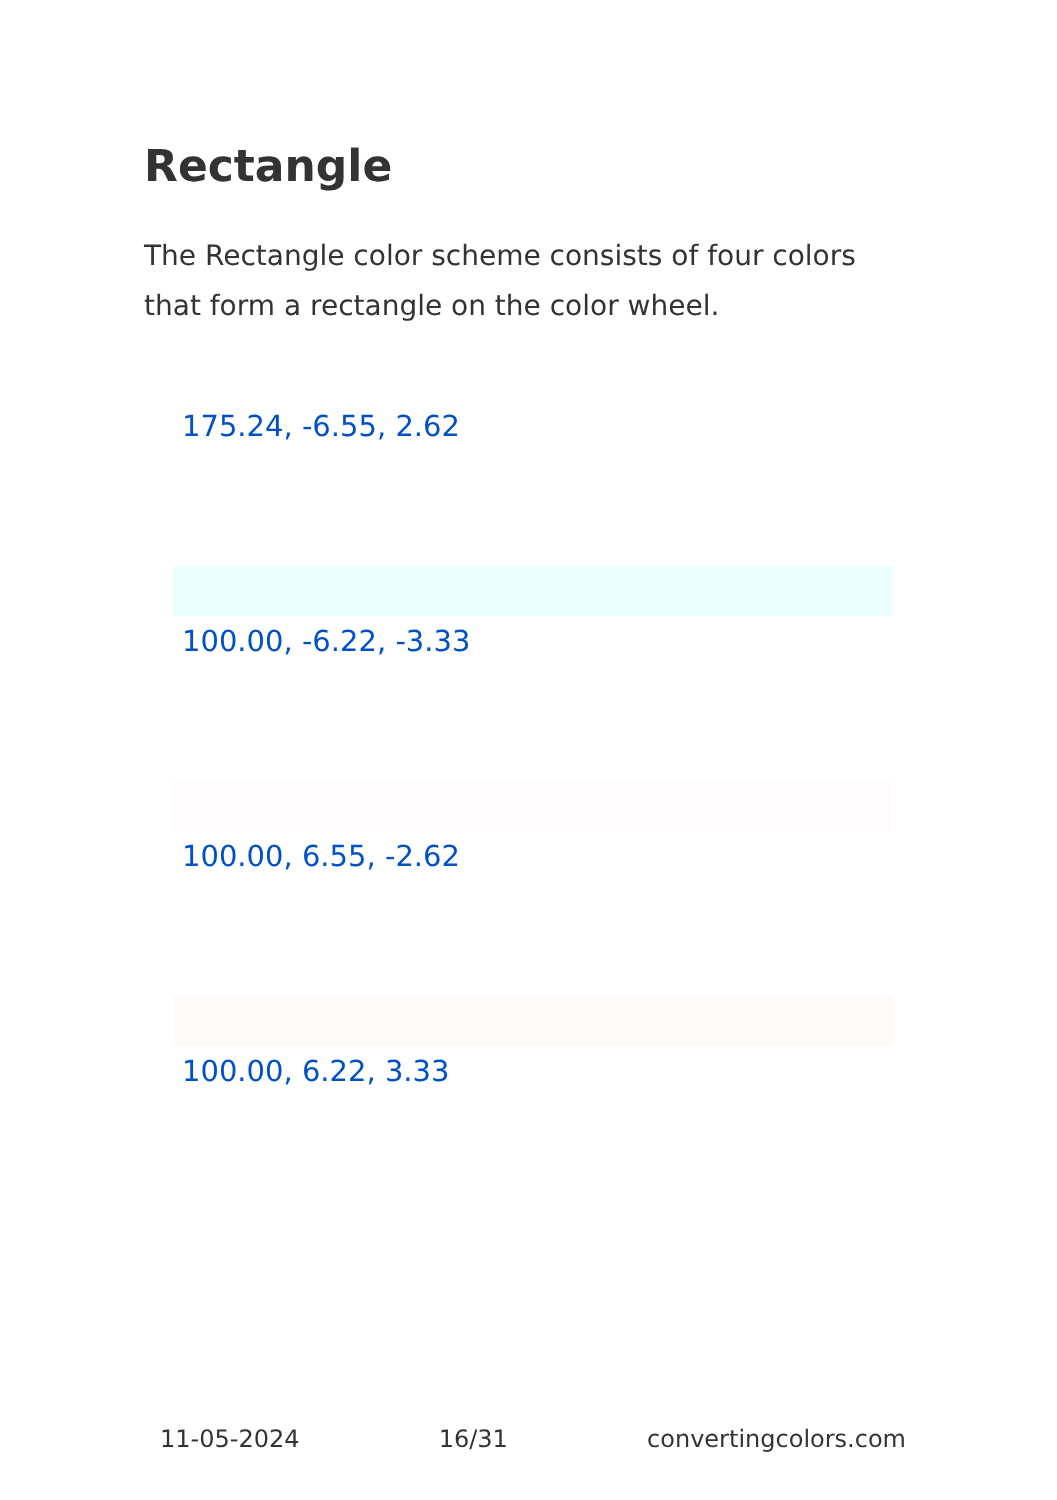Rectangle
The Rectangle color scheme consists of four colors that form a rectangle on the color wheel.
175.24, -6.55, 2.62
100.00, -6.22, -3.33
100.00, 6.55, -2.62
100.00, 6.22, 3.33
11-05-2024 16/31 convertingcolors.com